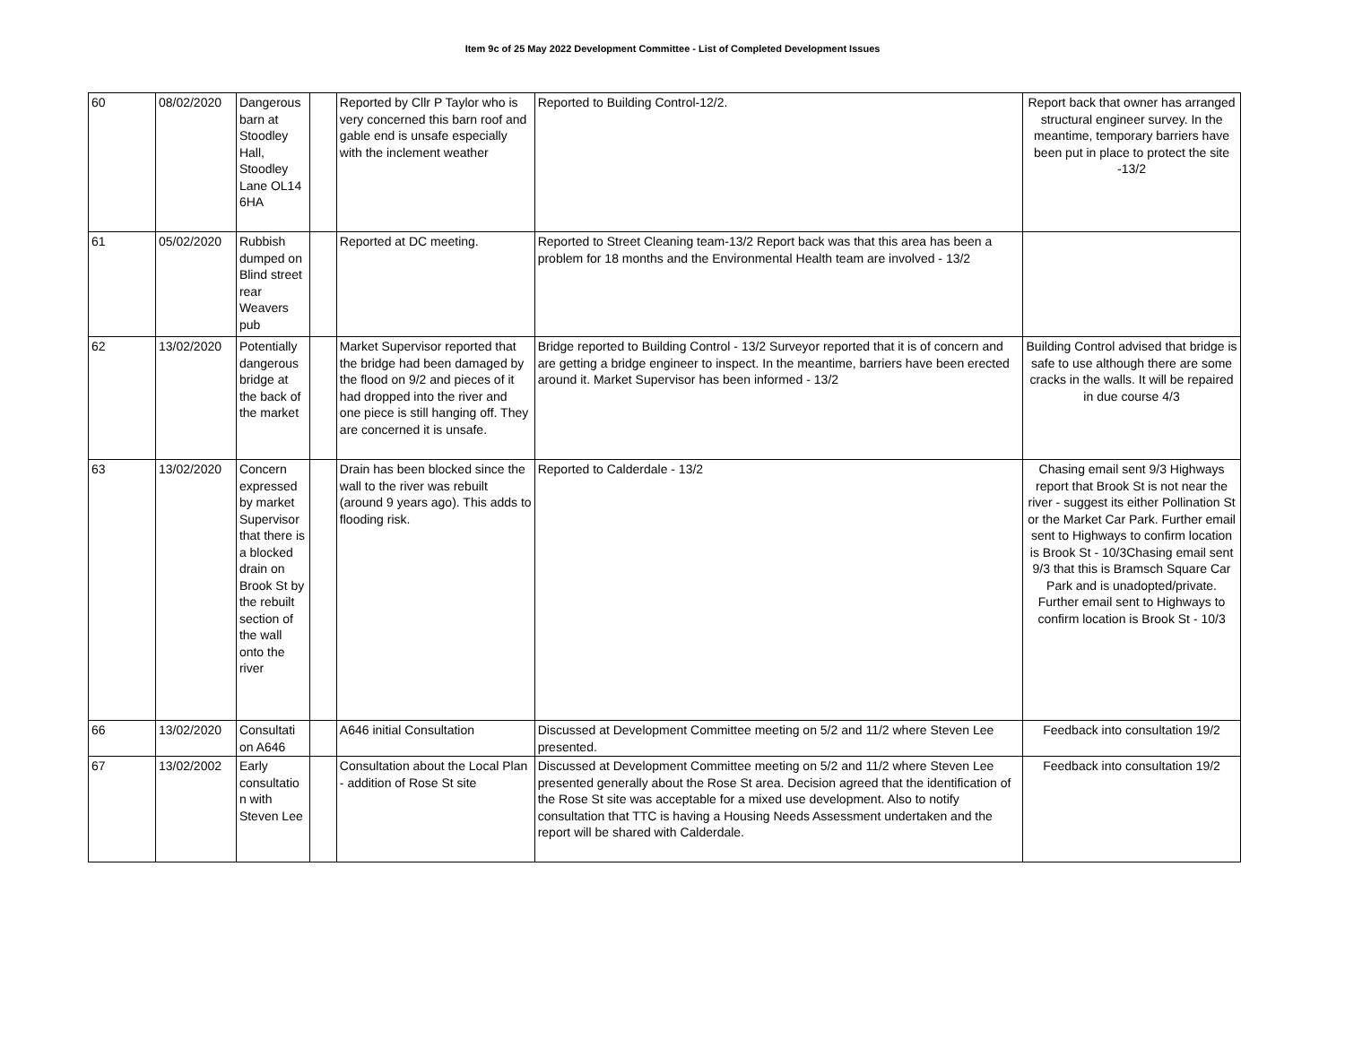Item 9c of 25 May 2022 Development Committee - List of Completed Development Issues
| 60 | 08/02/2020 | Dangerous barn at Stoodley Hall, Stoodley Lane OL14 6HA | | Reported by Cllr P Taylor who is very concerned this barn roof and gable end is unsafe especially with the inclement weather | Reported to Building Control-12/2. | Report back that owner has arranged structural engineer survey. In the meantime, temporary barriers have been put in place to protect the site -13/2 |
| 61 | 05/02/2020 | Rubbish dumped on Blind street rear Weavers pub | | Reported at DC meeting. | Reported to Street Cleaning team-13/2 Report back was that this area has been a problem for 18 months and the Environmental Health team are involved - 13/2 | |
| 62 | 13/02/2020 | Potentially dangerous bridge at the back of the market | | Market Supervisor reported that the bridge had been damaged by the flood on 9/2 and pieces of it had dropped into the river and one piece is still hanging off. They are concerned it is unsafe. | Bridge reported to Building Control - 13/2 Surveyor reported that it is of concern and are getting a bridge engineer to inspect. In the meantime, barriers have been erected around it. Market Supervisor has been informed - 13/2 | Building Control advised that bridge is safe to use although there are some cracks in the walls. It will be repaired in due course 4/3 |
| 63 | 13/02/2020 | Concern expressed by market Supervisor that there is a blocked drain on Brook St by the rebuilt section of the wall onto the river | | Drain has been blocked since the wall to the river was rebuilt (around 9 years ago). This adds to flooding risk. | Reported to Calderdale - 13/2 | Chasing email sent 9/3 Highways report that Brook St is not near the river - suggest its either Pollination St or the Market Car Park. Further email sent to Highways to confirm location is Brook St - 10/3Chasing email sent 9/3 that this is Bramsch Square Car Park and is unadopted/private. Further email sent to Highways to confirm location is Brook St - 10/3 |
| 66 | 13/02/2020 | Consultati on A646 | | A646 initial Consultation | Discussed at Development Committee meeting on 5/2 and 11/2 where Steven Lee presented. | Feedback into consultation 19/2 |
| 67 | 13/02/2002 | Early consultatio n with Steven Lee | | Consultation about the Local Plan - addition of Rose St site | Discussed at Development Committee meeting on 5/2 and 11/2 where Steven Lee presented generally about the Rose St area. Decision agreed that the identification of the Rose St site was acceptable for a mixed use development. Also to notify consultation that TTC is having a Housing Needs Assessment undertaken and the report will be shared with Calderdale. | Feedback into consultation 19/2 |